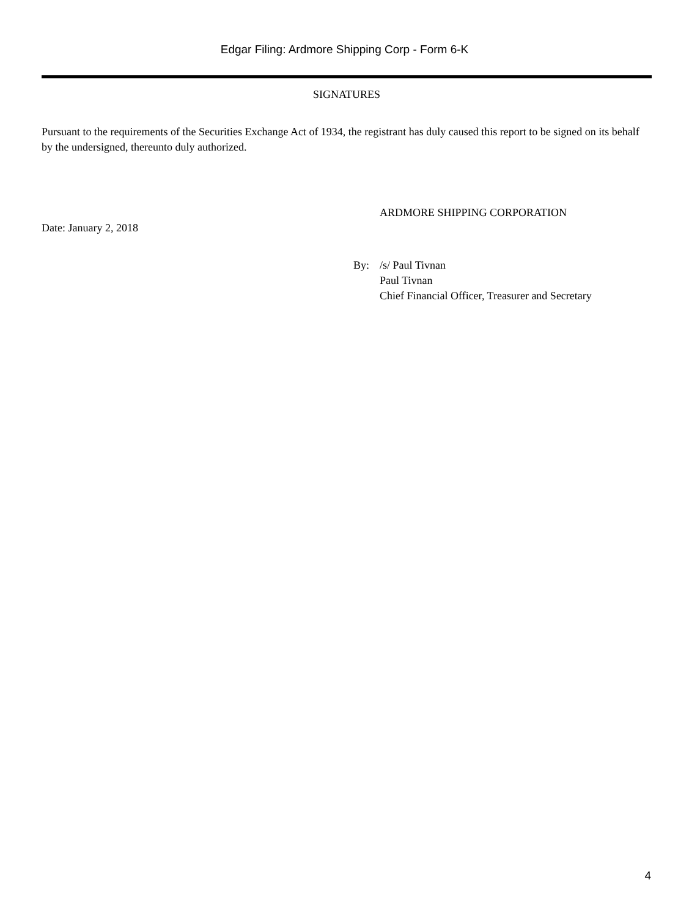Edgar Filing: Ardmore Shipping Corp - Form 6-K
SIGNATURES
Pursuant to the requirements of the Securities Exchange Act of 1934, the registrant has duly caused this report to be signed on its behalf by the undersigned, thereunto duly authorized.
ARDMORE SHIPPING CORPORATION
Date: January 2, 2018
By: /s/ Paul Tivnan
Paul Tivnan
Chief Financial Officer, Treasurer and Secretary
4